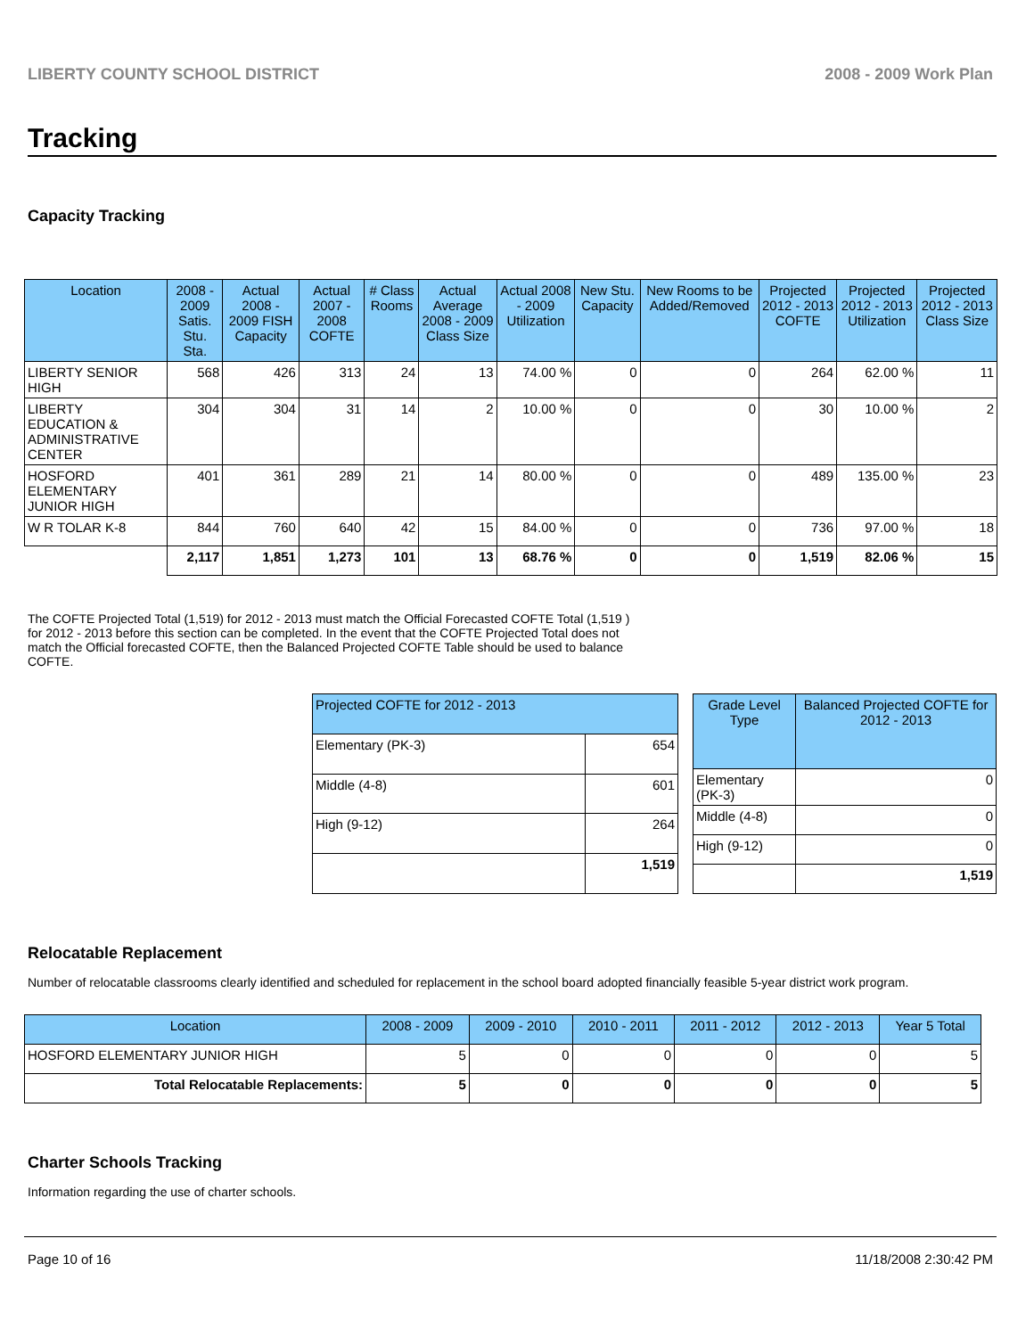LIBERTY COUNTY SCHOOL DISTRICT 2008 - 2009 Work Plan
Tracking
Capacity Tracking
| Location | 2008 - 2009 Satis. Stu. Sta. | Actual 2008 - 2009 FISH Capacity | Actual 2007 - 2008 COFTE | # Class Rooms | Actual Average 2008 - 2009 Class Size | Actual 2008 - 2009 Utilization | New Stu. Capacity | New Rooms to be Added/Removed | Projected 2012 - 2013 COFTE | Projected 2012 - 2013 Utilization | Projected 2012 - 2013 Class Size |
| --- | --- | --- | --- | --- | --- | --- | --- | --- | --- | --- | --- |
| LIBERTY SENIOR HIGH | 568 | 426 | 313 | 24 | 13 | 74.00 % | 0 | 0 | 264 | 62.00 % | 11 |
| LIBERTY EDUCATION & ADMINISTRATIVE CENTER | 304 | 304 | 31 | 14 | 2 | 10.00 % | 0 | 0 | 30 | 10.00 % | 2 |
| HOSFORD ELEMENTARY JUNIOR HIGH | 401 | 361 | 289 | 21 | 14 | 80.00 % | 0 | 0 | 489 | 135.00 % | 23 |
| W R TOLAR K-8 | 844 | 760 | 640 | 42 | 15 | 84.00 % | 0 | 0 | 736 | 97.00 % | 18 |
| | 2,117 | 1,851 | 1,273 | 101 | 13 | 68.76 % | 0 | 0 | 1,519 | 82.06 % | 15 |
The COFTE Projected Total (1,519) for 2012 - 2013 must match the Official Forecasted COFTE Total (1,519 ) for 2012 - 2013 before this section can be completed. In the event that the COFTE Projected Total does not match the Official forecasted COFTE, then the Balanced Projected COFTE Table should be used to balance COFTE.
| Projected COFTE for 2012 - 2013 | |
| --- | --- |
| Elementary (PK-3) | 654 |
| Middle (4-8) | 601 |
| High (9-12) | 264 |
| | 1,519 |
| Grade Level Type | Balanced Projected COFTE for 2012 - 2013 |
| --- | --- |
| Elementary (PK-3) | 0 |
| Middle (4-8) | 0 |
| High (9-12) | 0 |
| | 1,519 |
Relocatable Replacement
Number of relocatable classrooms clearly identified and scheduled for replacement in the school board adopted financially feasible 5-year district work program.
| Location | 2008 - 2009 | 2009 - 2010 | 2010 - 2011 | 2011 - 2012 | 2012 - 2013 | Year 5 Total |
| --- | --- | --- | --- | --- | --- | --- |
| HOSFORD ELEMENTARY JUNIOR HIGH | 5 | 0 | 0 | 0 | 0 | 5 |
| Total Relocatable Replacements: | 5 | 0 | 0 | 0 | 0 | 5 |
Charter Schools Tracking
Information regarding the use of charter schools.
Page 10 of 16 11/18/2008 2:30:42 PM